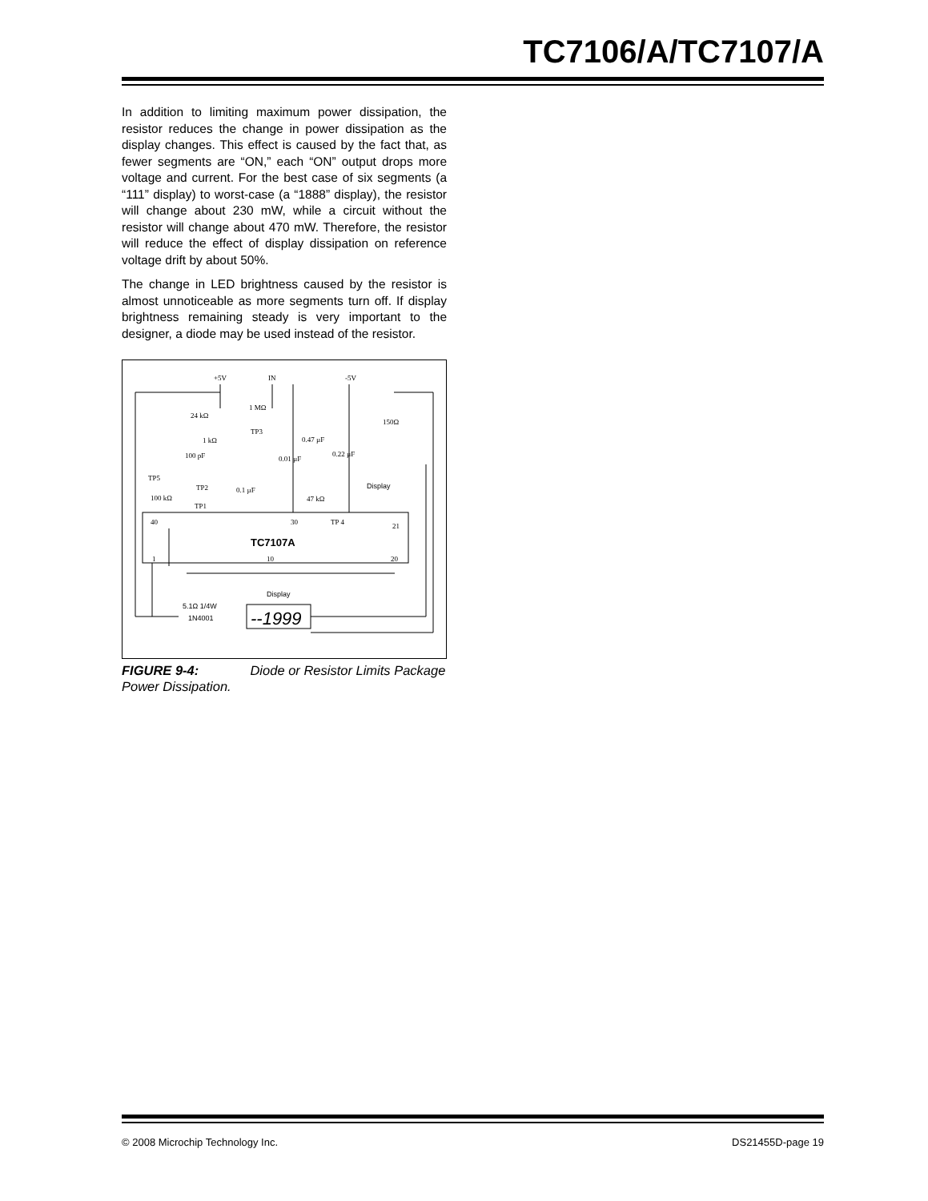TC7106/A/TC7107/A
In addition to limiting maximum power dissipation, the resistor reduces the change in power dissipation as the display changes. This effect is caused by the fact that, as fewer segments are “ON,” each “ON” output drops more voltage and current. For the best case of six segments (a “111” display) to worst-case (a “1888” display), the resistor will change about 230 mW, while a circuit without the resistor will change about 470 mW. Therefore, the resistor will reduce the effect of display dissipation on reference voltage drift by about 50%.
The change in LED brightness caused by the resistor is almost unnoticeable as more segments turn off. If display brightness remaining steady is very important to the designer, a diode may be used instead of the resistor.
+5V
IN
-5V
24 kΩ
1 MΩ
TP3
1 kΩ
100 pF
0.47 µF
0.01 µF
0.22 µF
TP5
TP2
0.1 µF
47 kΩ
100 kΩ
TP1
150Ω
Display
40
30
TP 4
21
TC7107A
1
10
20
Display
5.1Ω 1/4W
1N4001
--1999
FIGURE 9-4: Diode or Resistor Limits Package Power Dissipation.
© 2008 Microchip Technology Inc. DS21455D-page 19